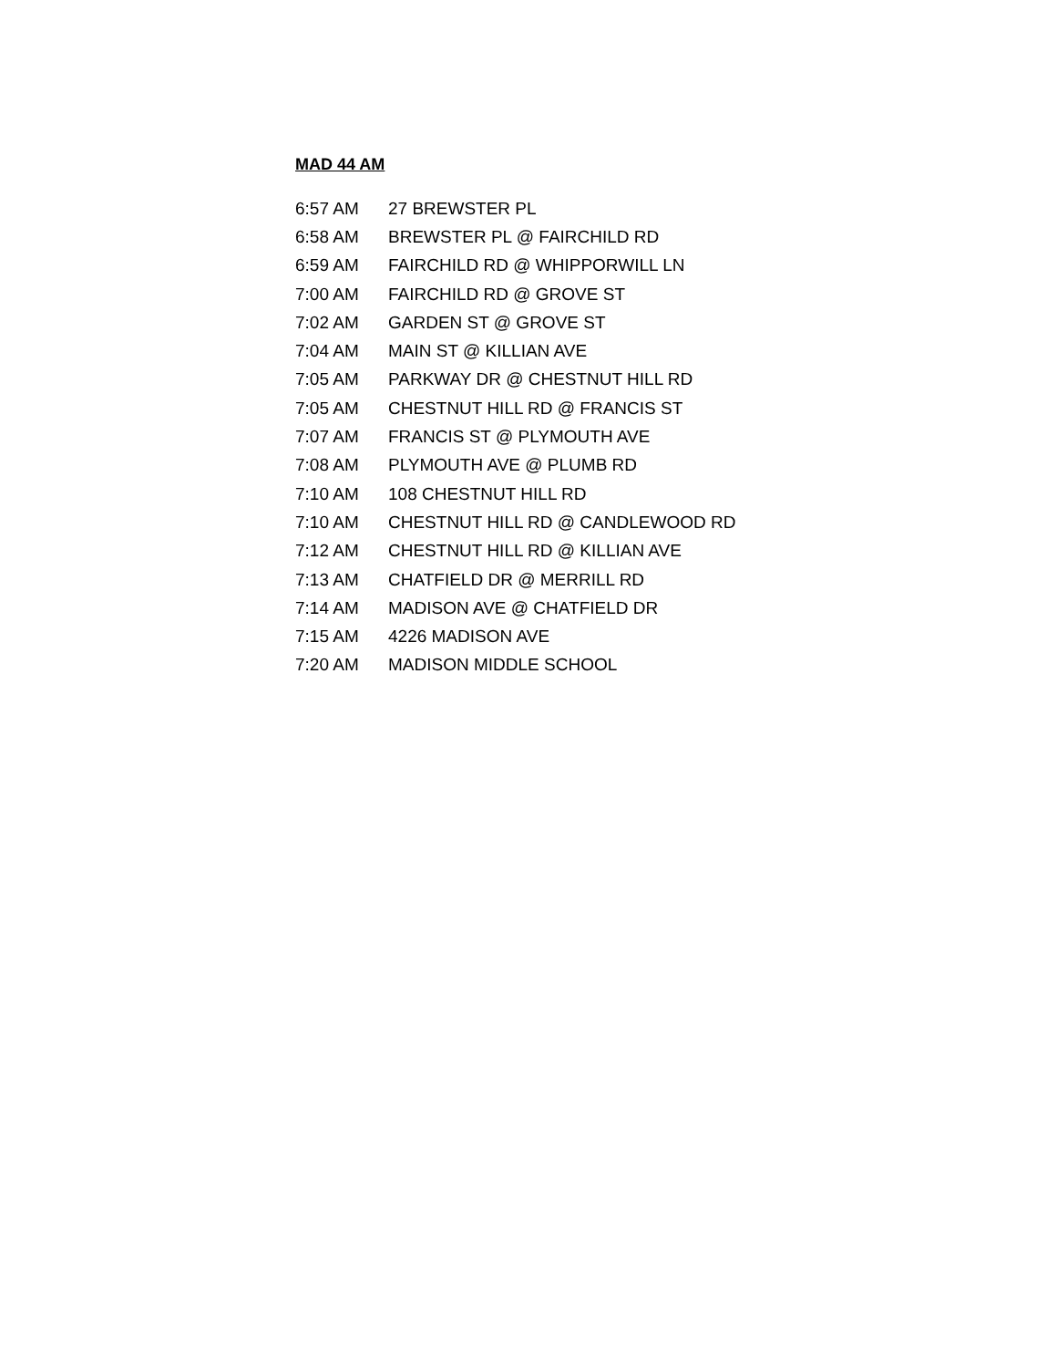MAD 44 AM
| 6:57 AM | 27 BREWSTER PL |
| 6:58 AM | BREWSTER PL @ FAIRCHILD RD |
| 6:59 AM | FAIRCHILD RD @ WHIPPORWILL LN |
| 7:00 AM | FAIRCHILD RD @ GROVE ST |
| 7:02 AM | GARDEN ST @ GROVE ST |
| 7:04 AM | MAIN ST @ KILLIAN AVE |
| 7:05 AM | PARKWAY DR @ CHESTNUT HILL RD |
| 7:05 AM | CHESTNUT HILL RD @ FRANCIS ST |
| 7:07 AM | FRANCIS ST @ PLYMOUTH AVE |
| 7:08 AM | PLYMOUTH AVE @ PLUMB RD |
| 7:10 AM | 108 CHESTNUT HILL RD |
| 7:10 AM | CHESTNUT HILL RD @ CANDLEWOOD RD |
| 7:12 AM | CHESTNUT HILL RD @ KILLIAN AVE |
| 7:13 AM | CHATFIELD DR @ MERRILL RD |
| 7:14 AM | MADISON AVE @ CHATFIELD DR |
| 7:15 AM | 4226 MADISON AVE |
| 7:20 AM | MADISON MIDDLE SCHOOL |